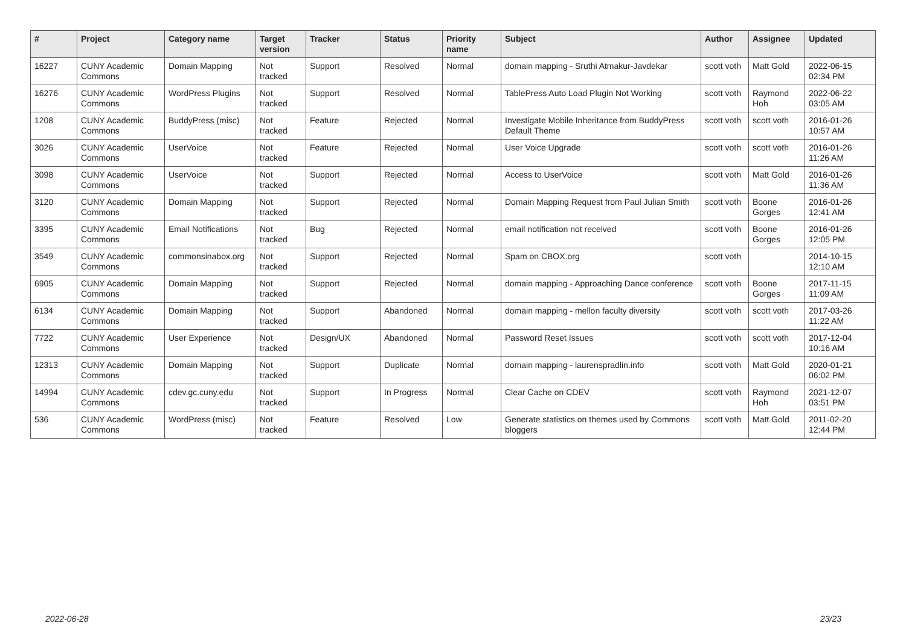| # | Project | Category name | Target version | Tracker | Status | Priority name | Subject | Author | Assignee | Updated |
| --- | --- | --- | --- | --- | --- | --- | --- | --- | --- | --- |
| 16227 | CUNY Academic Commons | Domain Mapping | Not tracked | Support | Resolved | Normal | domain mapping - Sruthi Atmakur-Javdekar | scott voth | Matt Gold | 2022-06-15 02:34 PM |
| 16276 | CUNY Academic Commons | WordPress Plugins | Not tracked | Support | Resolved | Normal | TablePress Auto Load Plugin Not Working | scott voth | Raymond Hoh | 2022-06-22 03:05 AM |
| 1208 | CUNY Academic Commons | BuddyPress (misc) | Not tracked | Feature | Rejected | Normal | Investigate Mobile Inheritance from BuddyPress Default Theme | scott voth | scott voth | 2016-01-26 10:57 AM |
| 3026 | CUNY Academic Commons | UserVoice | Not tracked | Feature | Rejected | Normal | User Voice Upgrade | scott voth | scott voth | 2016-01-26 11:26 AM |
| 3098 | CUNY Academic Commons | UserVoice | Not tracked | Support | Rejected | Normal | Access to UserVoice | scott voth | Matt Gold | 2016-01-26 11:36 AM |
| 3120 | CUNY Academic Commons | Domain Mapping | Not tracked | Support | Rejected | Normal | Domain Mapping Request from Paul Julian Smith | scott voth | Boone Gorges | 2016-01-26 12:41 AM |
| 3395 | CUNY Academic Commons | Email Notifications | Not tracked | Bug | Rejected | Normal | email notification not received | scott voth | Boone Gorges | 2016-01-26 12:05 PM |
| 3549 | CUNY Academic Commons | commonsinabox.org | Not tracked | Support | Rejected | Normal | Spam on CBOX.org | scott voth | | 2014-10-15 12:10 AM |
| 6905 | CUNY Academic Commons | Domain Mapping | Not tracked | Support | Rejected | Normal | domain mapping - Approaching Dance conference | scott voth | Boone Gorges | 2017-11-15 11:09 AM |
| 6134 | CUNY Academic Commons | Domain Mapping | Not tracked | Support | Abandoned | Normal | domain mapping - mellon faculty diversity | scott voth | scott voth | 2017-03-26 11:22 AM |
| 7722 | CUNY Academic Commons | User Experience | Not tracked | Design/UX | Abandoned | Normal | Password Reset Issues | scott voth | scott voth | 2017-12-04 10:16 AM |
| 12313 | CUNY Academic Commons | Domain Mapping | Not tracked | Support | Duplicate | Normal | domain mapping - laurenspradlin.info | scott voth | Matt Gold | 2020-01-21 06:02 PM |
| 14994 | CUNY Academic Commons | cdev.gc.cuny.edu | Not tracked | Support | In Progress | Normal | Clear Cache on CDEV | scott voth | Raymond Hoh | 2021-12-07 03:51 PM |
| 536 | CUNY Academic Commons | WordPress (misc) | Not tracked | Feature | Resolved | Low | Generate statistics on themes used by Commons bloggers | scott voth | Matt Gold | 2011-02-20 12:44 PM |
2022-06-28 23/23